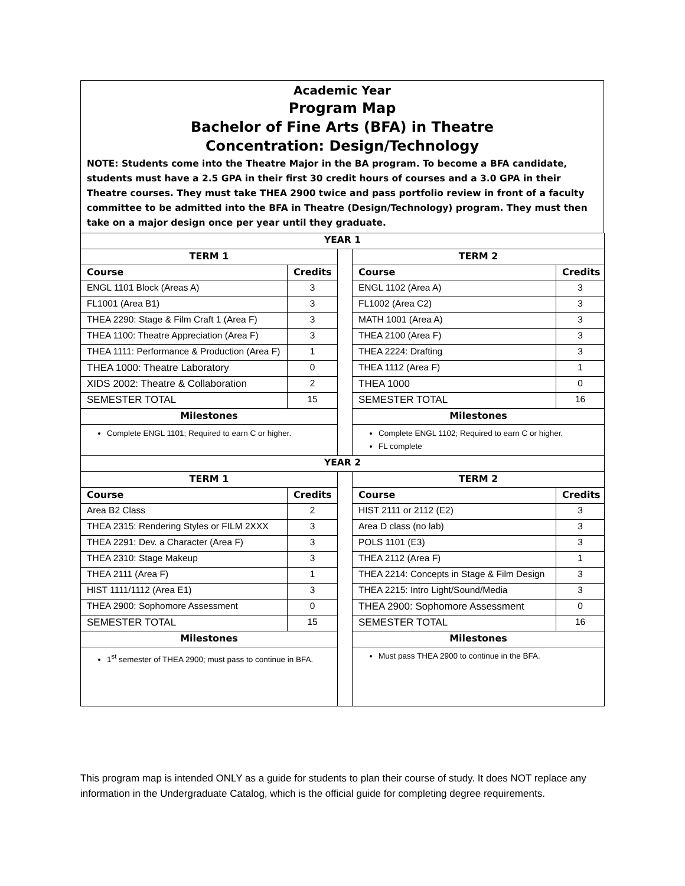Academic Year
Program Map
Bachelor of Fine Arts (BFA) in Theatre
Concentration: Design/Technology
NOTE: Students come into the Theatre Major in the BA program. To become a BFA candidate, students must have a 2.5 GPA in their first 30 credit hours of courses and a 3.0 GPA in their Theatre courses. They must take THEA 2900 twice and pass portfolio review in front of a faculty committee to be admitted into the BFA in Theatre (Design/Technology) program. They must then take on a major design once per year until they graduate.
| YEAR 1 | | | | |
| TERM 1 | | | TERM 2 | |
| Course | Credits | | Course | Credits |
| ENGL 1101 Block (Areas A) | 3 | | ENGL 1102 (Area A) | 3 |
| FL1001 (Area B1) | 3 | | FL1002 (Area C2) | 3 |
| THEA 2290: Stage & Film Craft 1 (Area F) | 3 | | MATH 1001 (Area A) | 3 |
| THEA 1100: Theatre Appreciation (Area F) | 3 | | THEA 2100 (Area F) | 3 |
| THEA 1111: Performance & Production (Area F) | 1 | | THEA 2224: Drafting | 3 |
| THEA 1000: Theatre Laboratory | 0 | | THEA 1112 (Area F) | 1 |
| XIDS 2002: Theatre & Collaboration | 2 | | THEA 1000 | 0 |
| SEMESTER TOTAL | 15 | | SEMESTER TOTAL | 16 |
| Milestones | | | Milestones | |
| Complete ENGL 1101; Required to earn C or higher. | | | Complete ENGL 1102; Required to earn C or higher. FL complete | |
| YEAR 2 | | | | |
| TERM 1 | | | TERM 2 | |
| Course | Credits | | Course | Credits |
| Area B2 Class | 2 | | HIST 2111 or 2112 (E2) | 3 |
| THEA 2315: Rendering Styles or FILM 2XXX | 3 | | Area D class (no lab) | 3 |
| THEA 2291: Dev. a Character (Area F) | 3 | | POLS 1101 (E3) | 3 |
| THEA 2310: Stage Makeup | 3 | | THEA 2112 (Area F) | 1 |
| THEA 2111 (Area F) | 1 | | THEA 2214: Concepts in Stage & Film Design | 3 |
| HIST 1111/1112 (Area E1) | 3 | | THEA 2215: Intro Light/Sound/Media | 3 |
| THEA 2900: Sophomore Assessment | 0 | | THEA 2900: Sophomore Assessment | 0 |
| SEMESTER TOTAL | 15 | | SEMESTER TOTAL | 16 |
| Milestones | | | Milestones | |
| 1<sup>st</sup> semester of THEA 2900; must pass to continue in BFA. | | | Must pass THEA 2900 to continue in the BFA. | |
This program map is intended ONLY as a guide for students to plan their course of study. It does NOT replace any information in the Undergraduate Catalog, which is the official guide for completing degree requirements.